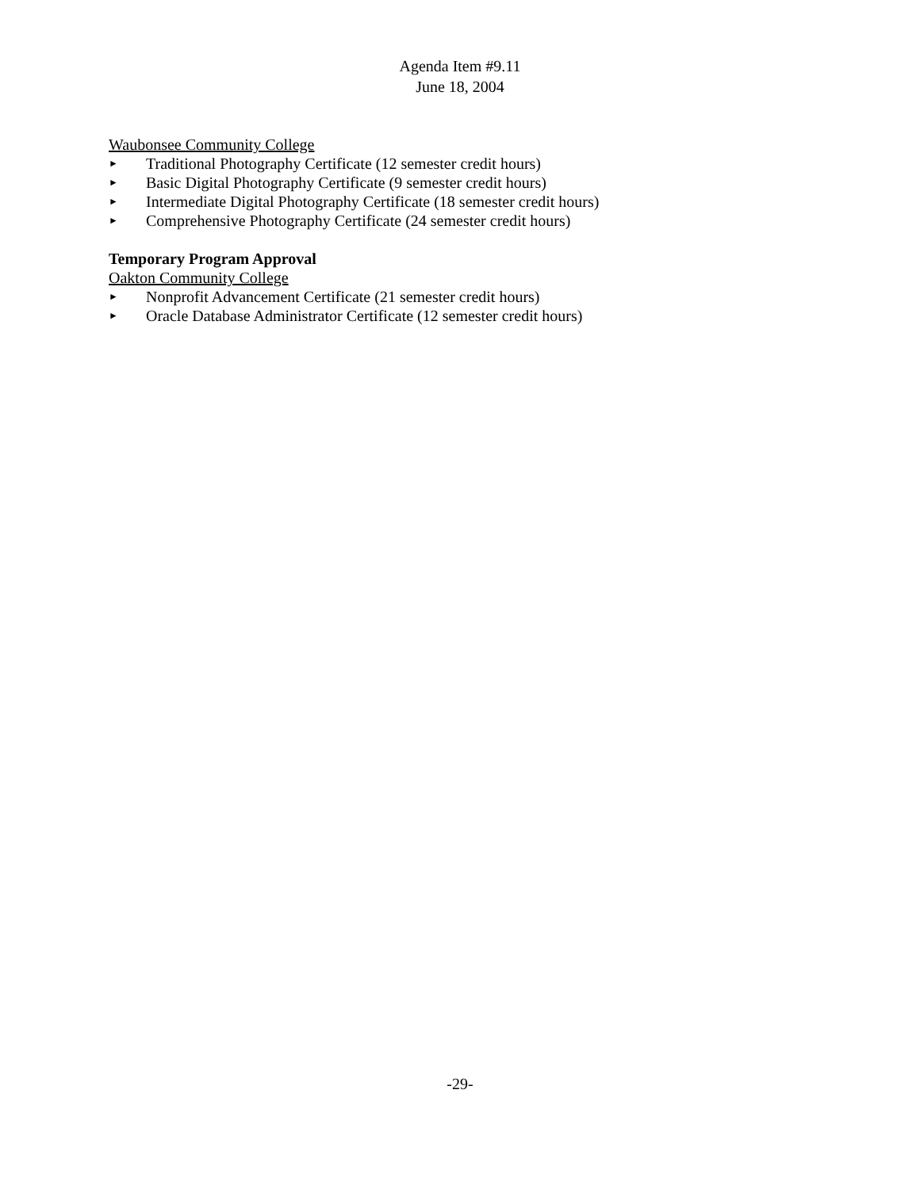Agenda Item #9.11
June 18, 2004
Waubonsee Community College
► Traditional Photography Certificate (12 semester credit hours)
► Basic Digital Photography Certificate (9 semester credit hours)
► Intermediate Digital Photography Certificate (18 semester credit hours)
► Comprehensive Photography Certificate (24 semester credit hours)
Temporary Program Approval
Oakton Community College
► Nonprofit Advancement Certificate (21 semester credit hours)
► Oracle Database Administrator Certificate (12 semester credit hours)
-29-